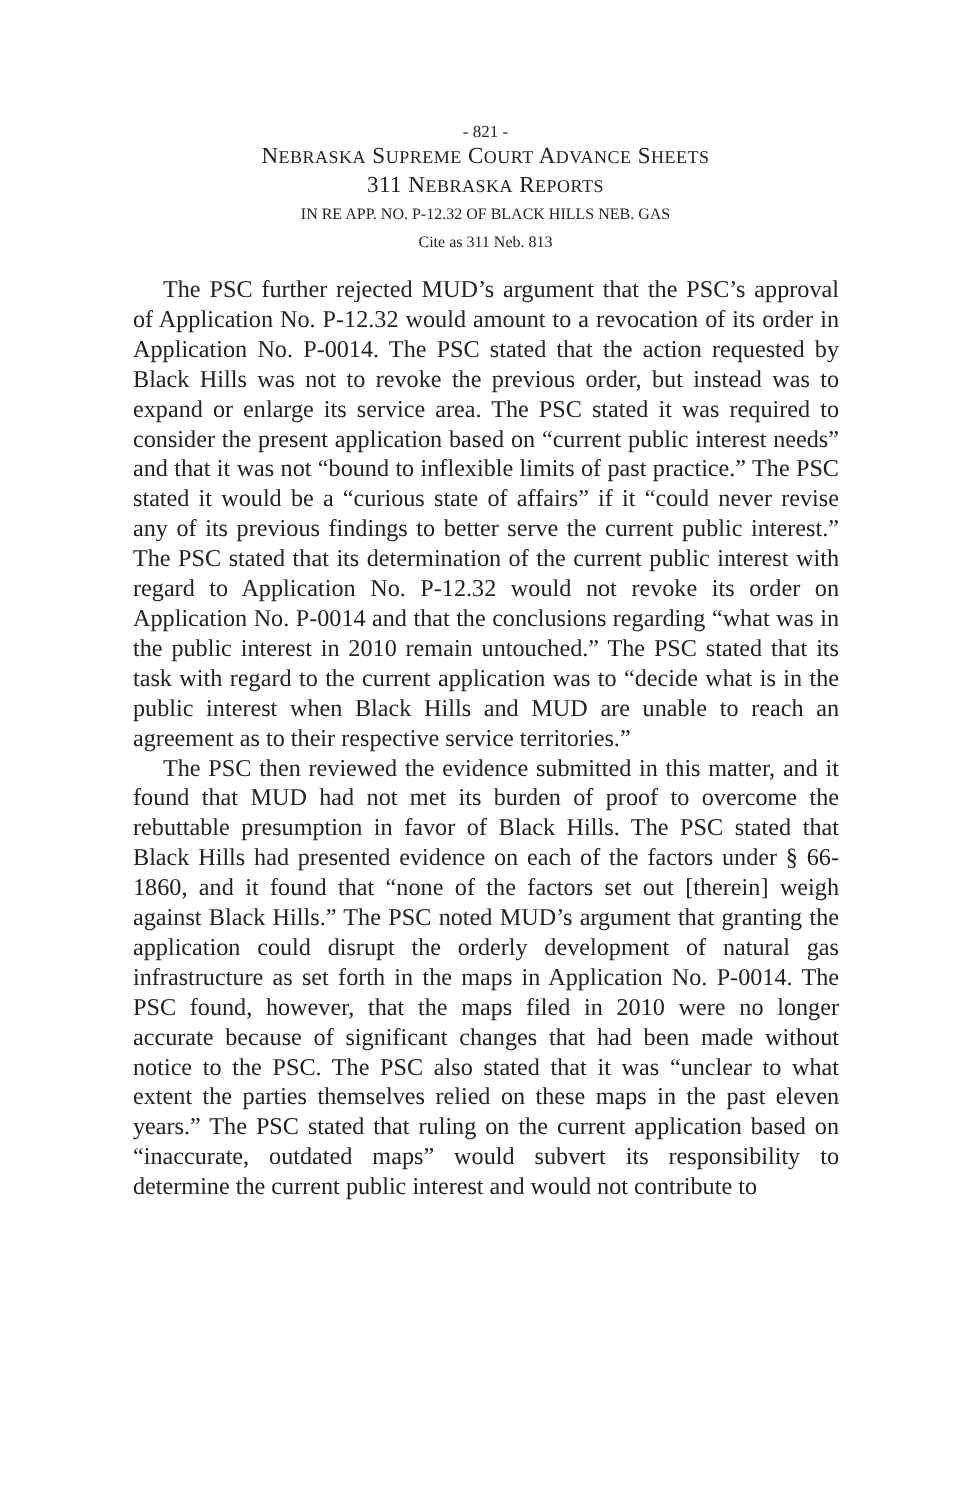- 821 -
NEBRASKA SUPREME COURT ADVANCE SHEETS
311 NEBRASKA REPORTS
IN RE APP. NO. P-12.32 OF BLACK HILLS NEB. GAS
Cite as 311 Neb. 813
The PSC further rejected MUD’s argument that the PSC’s approval of Application No. P-12.32 would amount to a revocation of its order in Application No. P-0014. The PSC stated that the action requested by Black Hills was not to revoke the previous order, but instead was to expand or enlarge its service area. The PSC stated it was required to consider the present application based on “current public interest needs” and that it was not “bound to inflexible limits of past practice.” The PSC stated it would be a “curious state of affairs” if it “could never revise any of its previous findings to better serve the current public interest.” The PSC stated that its determination of the current public interest with regard to Application No. P-12.32 would not revoke its order on Application No. P-0014 and that the conclusions regarding “what was in the public interest in 2010 remain untouched.” The PSC stated that its task with regard to the current application was to “decide what is in the public interest when Black Hills and MUD are unable to reach an agreement as to their respective service territories.”
The PSC then reviewed the evidence submitted in this matter, and it found that MUD had not met its burden of proof to overcome the rebuttable presumption in favor of Black Hills. The PSC stated that Black Hills had presented evidence on each of the factors under § 66-1860, and it found that “none of the factors set out [therein] weigh against Black Hills.” The PSC noted MUD’s argument that granting the application could disrupt the orderly development of natural gas infrastructure as set forth in the maps in Application No. P-0014. The PSC found, however, that the maps filed in 2010 were no longer accurate because of significant changes that had been made without notice to the PSC. The PSC also stated that it was “unclear to what extent the parties themselves relied on these maps in the past eleven years.” The PSC stated that ruling on the current application based on “inaccurate, outdated maps” would subvert its responsibility to determine the current public interest and would not contribute to